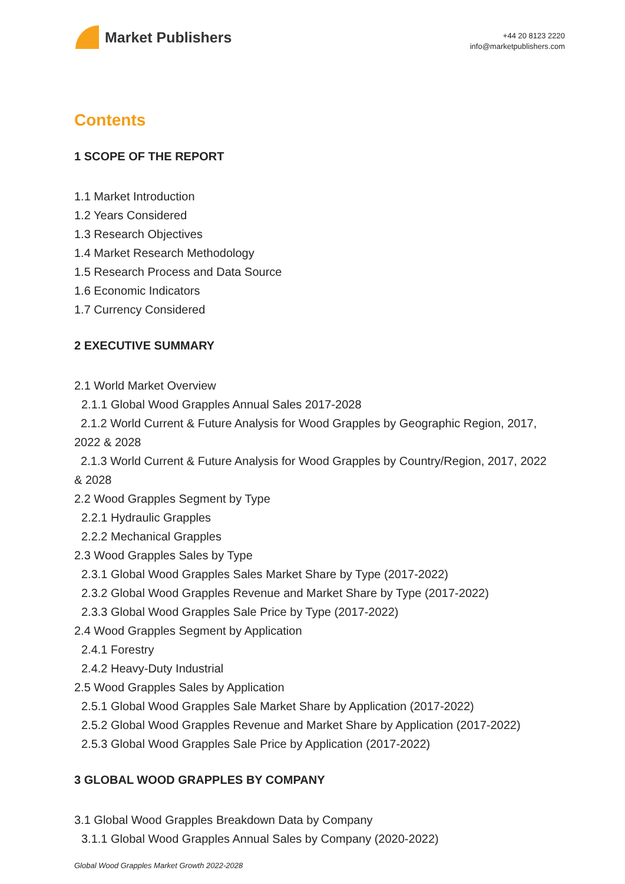Market Publishers
+44 20 8123 2220
info@marketpublishers.com
Contents
1 SCOPE OF THE REPORT
1.1 Market Introduction
1.2 Years Considered
1.3 Research Objectives
1.4 Market Research Methodology
1.5 Research Process and Data Source
1.6 Economic Indicators
1.7 Currency Considered
2 EXECUTIVE SUMMARY
2.1 World Market Overview
2.1.1 Global Wood Grapples Annual Sales 2017-2028
2.1.2 World Current & Future Analysis for Wood Grapples by Geographic Region, 2017, 2022 & 2028
2.1.3 World Current & Future Analysis for Wood Grapples by Country/Region, 2017, 2022 & 2028
2.2 Wood Grapples Segment by Type
2.2.1 Hydraulic Grapples
2.2.2 Mechanical Grapples
2.3 Wood Grapples Sales by Type
2.3.1 Global Wood Grapples Sales Market Share by Type (2017-2022)
2.3.2 Global Wood Grapples Revenue and Market Share by Type (2017-2022)
2.3.3 Global Wood Grapples Sale Price by Type (2017-2022)
2.4 Wood Grapples Segment by Application
2.4.1 Forestry
2.4.2 Heavy-Duty Industrial
2.5 Wood Grapples Sales by Application
2.5.1 Global Wood Grapples Sale Market Share by Application (2017-2022)
2.5.2 Global Wood Grapples Revenue and Market Share by Application (2017-2022)
2.5.3 Global Wood Grapples Sale Price by Application (2017-2022)
3 GLOBAL WOOD GRAPPLES BY COMPANY
3.1 Global Wood Grapples Breakdown Data by Company
3.1.1 Global Wood Grapples Annual Sales by Company (2020-2022)
Global Wood Grapples Market Growth 2022-2028